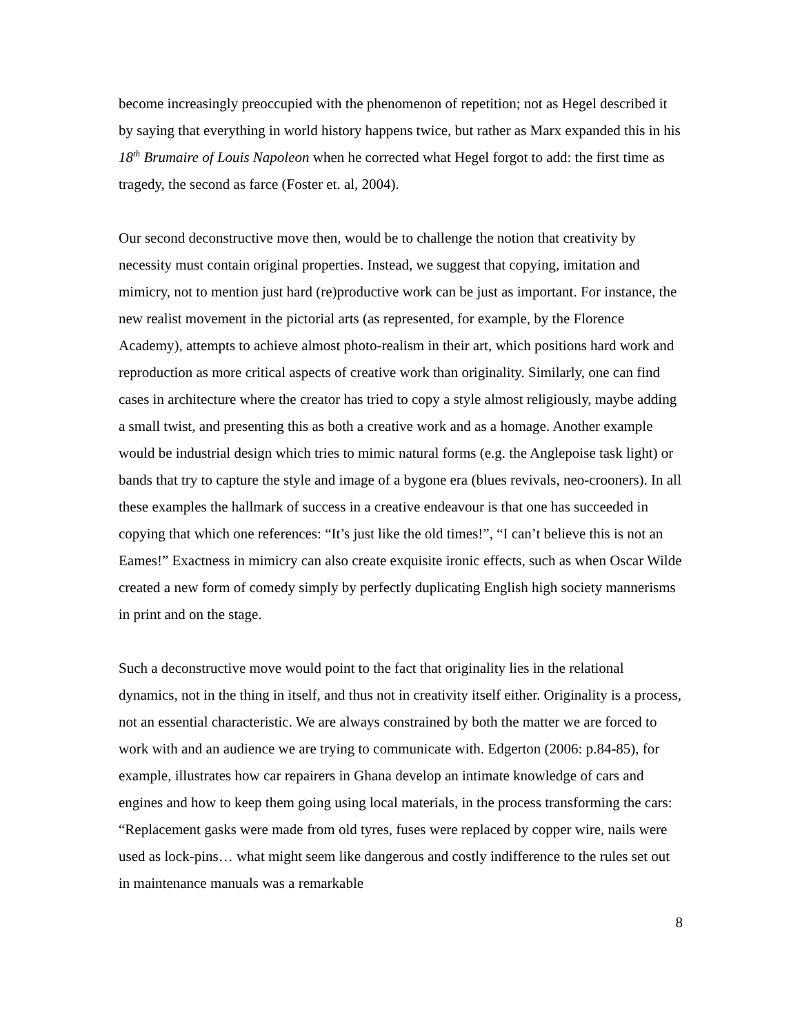become increasingly preoccupied with the phenomenon of repetition; not as Hegel described it by saying that everything in world history happens twice, but rather as Marx expanded this in his 18<sup>th</sup> Brumaire of Louis Napoleon when he corrected what Hegel forgot to add: the first time as tragedy, the second as farce (Foster et. al, 2004).
Our second deconstructive move then, would be to challenge the notion that creativity by necessity must contain original properties. Instead, we suggest that copying, imitation and mimicry, not to mention just hard (re)productive work can be just as important. For instance, the new realist movement in the pictorial arts (as represented, for example, by the Florence Academy), attempts to achieve almost photo-realism in their art, which positions hard work and reproduction as more critical aspects of creative work than originality. Similarly, one can find cases in architecture where the creator has tried to copy a style almost religiously, maybe adding a small twist, and presenting this as both a creative work and as a homage. Another example would be industrial design which tries to mimic natural forms (e.g. the Anglepoise task light) or bands that try to capture the style and image of a bygone era (blues revivals, neo-crooners). In all these examples the hallmark of success in a creative endeavour is that one has succeeded in copying that which one references: “It’s just like the old times!”, “I can’t believe this is not an Eames!” Exactness in mimicry can also create exquisite ironic effects, such as when Oscar Wilde created a new form of comedy simply by perfectly duplicating English high society mannerisms in print and on the stage.
Such a deconstructive move would point to the fact that originality lies in the relational dynamics, not in the thing in itself, and thus not in creativity itself either. Originality is a process, not an essential characteristic. We are always constrained by both the matter we are forced to work with and an audience we are trying to communicate with. Edgerton (2006: p.84-85), for example, illustrates how car repairers in Ghana develop an intimate knowledge of cars and engines and how to keep them going using local materials, in the process transforming the cars: “Replacement gasks were made from old tyres, fuses were replaced by copper wire, nails were used as lock-pins… what might seem like dangerous and costly indifference to the rules set out in maintenance manuals was a remarkable
8